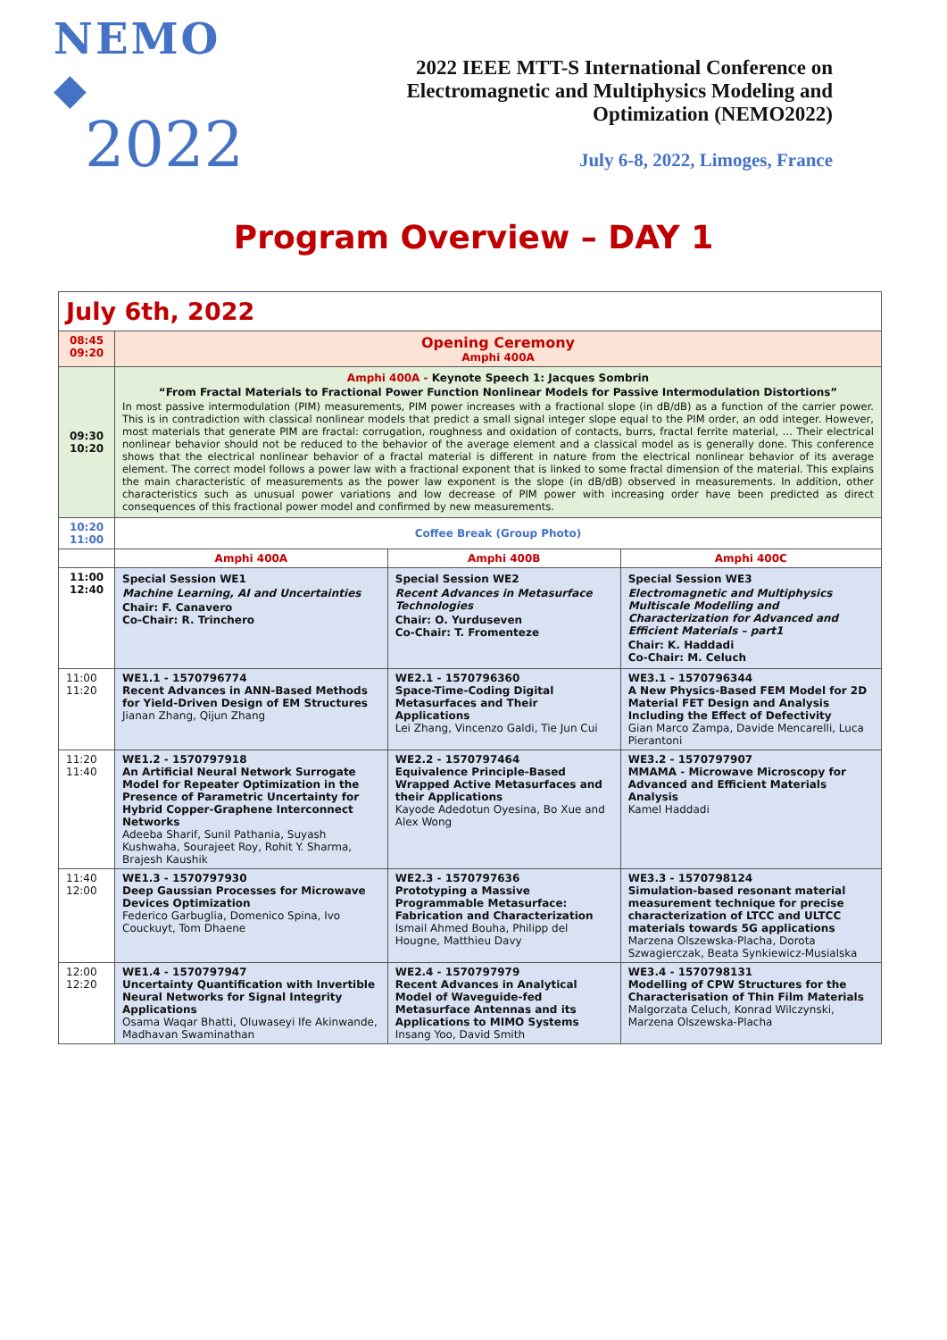NEMO ◆
2022
2022 IEEE MTT-S International Conference on
Electromagnetic and Multiphysics Modeling and
Optimization (NEMO2022)
July 6-8, 2022, Limoges, France
Program Overview – DAY 1
| July 6th, 2022 | | | |
| 08:45 09:20 | Opening Ceremony Amphi 400A | | |
| 09:30 10:20 | Amphi 400A - Keynote Speech 1: Jacques Sombrin “From Fractal Materials to Fractional Power Function Nonlinear Models for Passive Intermodulation Distortions” In most passive intermodulation (PIM) measurements, PIM power increases with a fractional slope (in dB/dB) as a function of the carrier power. This is in contradiction with classical nonlinear models that predict a small signal integer slope equal to the PIM order, an odd integer. However, most materials that generate PIM are fractal: corrugation, roughness and oxidation of contacts, burrs, fractal ferrite material, … Their electrical nonlinear behavior should not be reduced to the behavior of the average element and a classical model as is generally done. This conference shows that the electrical nonlinear behavior of a fractal material is different in nature from the electrical nonlinear behavior of its average element. The correct model follows a power law with a fractional exponent that is linked to some fractal dimension of the material. This explains the main characteristic of measurements as the power law exponent is the slope (in dB/dB) observed in measurements. In addition, other characteristics such as unusual power variations and low decrease of PIM power with increasing order have been predicted as direct consequences of this fractional power model and confirmed by new measurements. | | |
| 10:20 11:00 | Coffee Break (Group Photo) | | |
| | Amphi 400A | Amphi 400B | Amphi 400C |
| 11:00 12:40 | Special Session WE1 Machine Learning, AI and Uncertainties Chair: F. Canavero Co-Chair: R. Trinchero | Special Session WE2 Recent Advances in Metasurface Technologies Chair: O. Yurduseven Co-Chair: T. Fromenteze | Special Session WE3 Electromagnetic and Multiphysics Multiscale Modelling and Characterization for Advanced and Efficient Materials – part1 Chair: K. Haddadi Co-Chair: M. Celuch |
| 11:00 11:20 | WE1.1 - 1570796774 Recent Advances in ANN-Based Methods for Yield-Driven Design of EM Structures Jianan Zhang, Qijun Zhang | WE2.1 - 1570796360 Space-Time-Coding Digital Metasurfaces and Their Applications Lei Zhang, Vincenzo Galdi, Tie Jun Cui | WE3.1 - 1570796344 A New Physics-Based FEM Model for 2D Material FET Design and Analysis Including the Effect of Defectivity Gian Marco Zampa, Davide Mencarelli, Luca Pierantoni |
| 11:20 11:40 | WE1.2 - 1570797918 An Artificial Neural Network Surrogate Model for Repeater Optimization in the Presence of Parametric Uncertainty for Hybrid Copper-Graphene Interconnect Networks Adeeba Sharif, Sunil Pathania, Suyash Kushwaha, Sourajeet Roy, Rohit Y. Sharma, Brajesh Kaushik | WE2.2 - 1570797464 Equivalence Principle-Based Wrapped Active Metasurfaces and their Applications Kayode Adedotun Oyesina, Bo Xue and Alex Wong | WE3.2 - 1570797907 MMAMA - Microwave Microscopy for Advanced and Efficient Materials Analysis Kamel Haddadi |
| 11:40 12:00 | WE1.3 - 1570797930 Deep Gaussian Processes for Microwave Devices Optimization Federico Garbuglia, Domenico Spina, Ivo Couckuyt, Tom Dhaene | WE2.3 - 1570797636 Prototyping a Massive Programmable Metasurface: Fabrication and Characterization Ismail Ahmed Bouha, Philipp del Hougne, Matthieu Davy | WE3.3 - 1570798124 Simulation-based resonant material measurement technique for precise characterization of LTCC and ULTCC materials towards 5G applications Marzena Olszewska-Placha, Dorota Szwagierczak, Beata Synkiewicz-Musialska |
| 12:00 12:20 | WE1.4 - 1570797947 Uncertainty Quantification with Invertible Neural Networks for Signal Integrity Applications Osama Waqar Bhatti, Oluwaseyi Ife Akinwande, Madhavan Swaminathan | WE2.4 - 1570797979 Recent Advances in Analytical Model of Waveguide-fed Metasurface Antennas and its Applications to MIMO Systems Insang Yoo, David Smith | WE3.4 - 1570798131 Modelling of CPW Structures for the Characterisation of Thin Film Materials Malgorzata Celuch, Konrad Wilczynski, Marzena Olszewska-Placha |